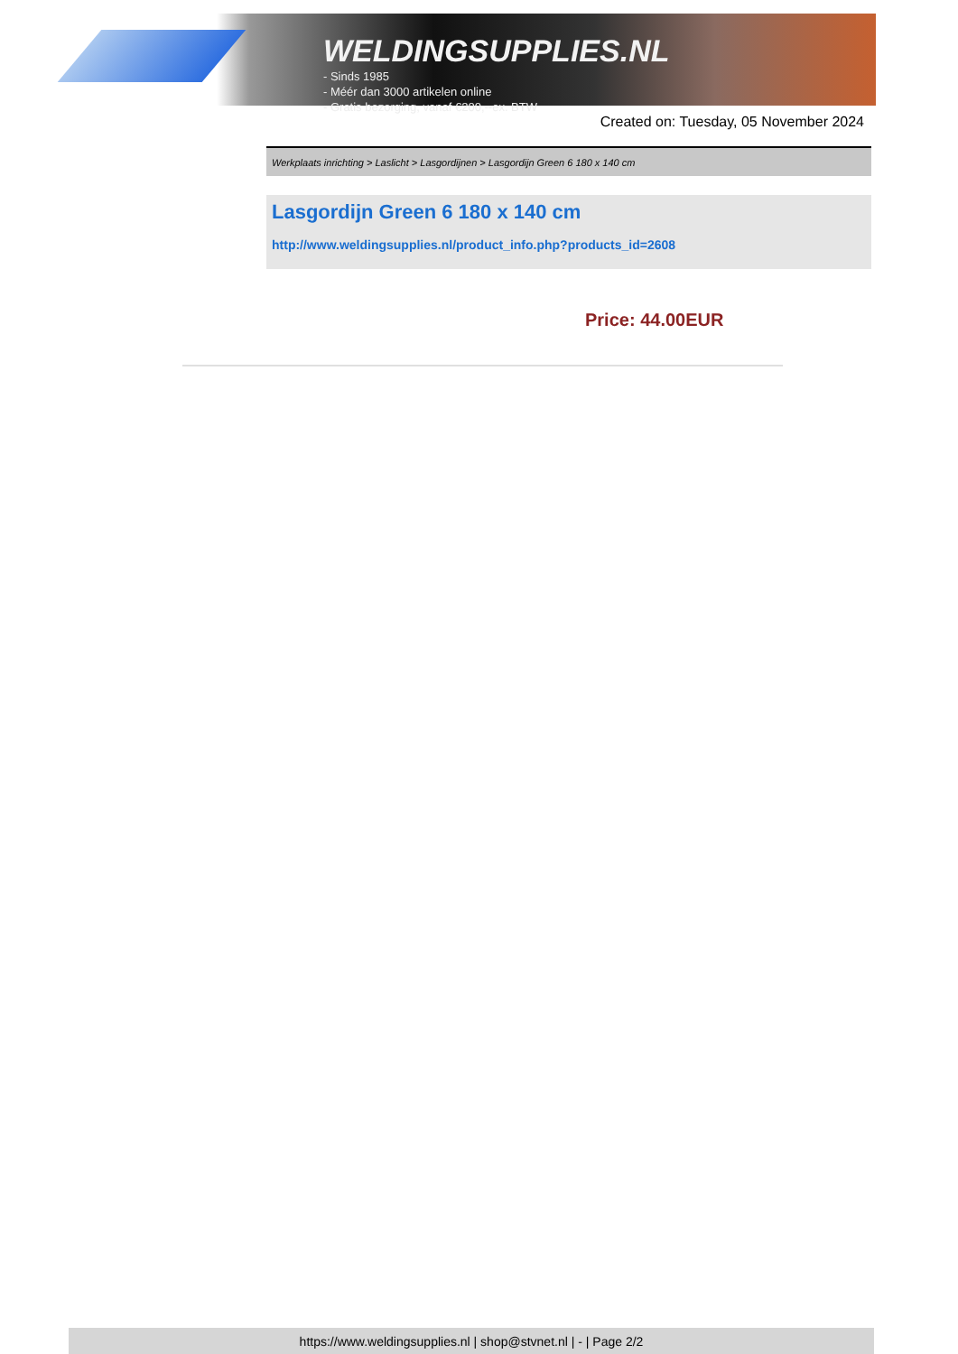WELDINGSUPPLIES.NL
- Sinds 1985
- Méér dan 3000 artikelen online
- Gratis bezorging, vanaf €200,--ex. BTW
Created on: Tuesday, 05 November 2024
Werkplaats inrichting > Laslicht > Lasgordijnen > Lasgordijn Green 6 180 x 140 cm
Lasgordijn Green 6 180 x 140 cm
http://www.weldingsupplies.nl/product_info.php?products_id=2608
Price: 44.00EUR
https://www.weldingsupplies.nl | shop@stvnet.nl | - | Page 2/2